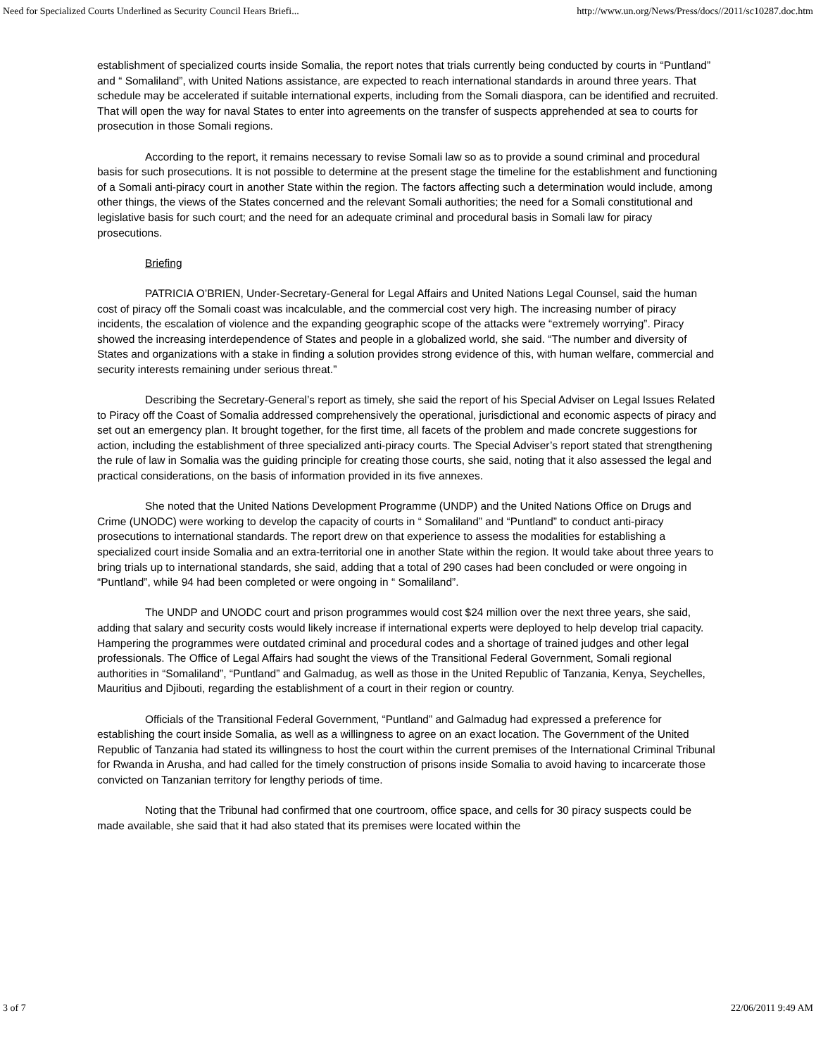Need for Specialized Courts Underlined as Security Council Hears Briefi... http://www.un.org/News/Press/docs//2011/sc10287.doc.htm
establishment of specialized courts inside Somalia, the report notes that trials currently being conducted by courts in “Puntland” and “ Somaliland”, with United Nations assistance, are expected to reach international standards in around three years. That schedule may be accelerated if suitable international experts, including from the Somali diaspora, can be identified and recruited. That will open the way for naval States to enter into agreements on the transfer of suspects apprehended at sea to courts for prosecution in those Somali regions.
According to the report, it remains necessary to revise Somali law so as to provide a sound criminal and procedural basis for such prosecutions. It is not possible to determine at the present stage the timeline for the establishment and functioning of a Somali anti-piracy court in another State within the region. The factors affecting such a determination would include, among other things, the views of the States concerned and the relevant Somali authorities; the need for a Somali constitutional and legislative basis for such court; and the need for an adequate criminal and procedural basis in Somali law for piracy prosecutions.
Briefing
PATRICIA O’BRIEN, Under-Secretary-General for Legal Affairs and United Nations Legal Counsel, said the human cost of piracy off the Somali coast was incalculable, and the commercial cost very high. The increasing number of piracy incidents, the escalation of violence and the expanding geographic scope of the attacks were “extremely worrying”. Piracy showed the increasing interdependence of States and people in a globalized world, she said. “The number and diversity of States and organizations with a stake in finding a solution provides strong evidence of this, with human welfare, commercial and security interests remaining under serious threat.”
Describing the Secretary-General’s report as timely, she said the report of his Special Adviser on Legal Issues Related to Piracy off the Coast of Somalia addressed comprehensively the operational, jurisdictional and economic aspects of piracy and set out an emergency plan. It brought together, for the first time, all facets of the problem and made concrete suggestions for action, including the establishment of three specialized anti-piracy courts. The Special Adviser’s report stated that strengthening the rule of law in Somalia was the guiding principle for creating those courts, she said, noting that it also assessed the legal and practical considerations, on the basis of information provided in its five annexes.
She noted that the United Nations Development Programme (UNDP) and the United Nations Office on Drugs and Crime (UNODC) were working to develop the capacity of courts in “ Somaliland” and “Puntland” to conduct anti-piracy prosecutions to international standards. The report drew on that experience to assess the modalities for establishing a specialized court inside Somalia and an extra-territorial one in another State within the region. It would take about three years to bring trials up to international standards, she said, adding that a total of 290 cases had been concluded or were ongoing in “Puntland”, while 94 had been completed or were ongoing in “ Somaliland”.
The UNDP and UNODC court and prison programmes would cost $24 million over the next three years, she said, adding that salary and security costs would likely increase if international experts were deployed to help develop trial capacity. Hampering the programmes were outdated criminal and procedural codes and a shortage of trained judges and other legal professionals. The Office of Legal Affairs had sought the views of the Transitional Federal Government, Somali regional authorities in “Somaliland”, “Puntland” and Galmadug, as well as those in the United Republic of Tanzania, Kenya, Seychelles, Mauritius and Djibouti, regarding the establishment of a court in their region or country.
Officials of the Transitional Federal Government, “Puntland” and Galmadug had expressed a preference for establishing the court inside Somalia, as well as a willingness to agree on an exact location. The Government of the United Republic of Tanzania had stated its willingness to host the court within the current premises of the International Criminal Tribunal for Rwanda in Arusha, and had called for the timely construction of prisons inside Somalia to avoid having to incarcerate those convicted on Tanzanian territory for lengthy periods of time.
Noting that the Tribunal had confirmed that one courtroom, office space, and cells for 30 piracy suspects could be made available, she said that it had also stated that its premises were located within the
3 of 7 22/06/2011 9:49 AM